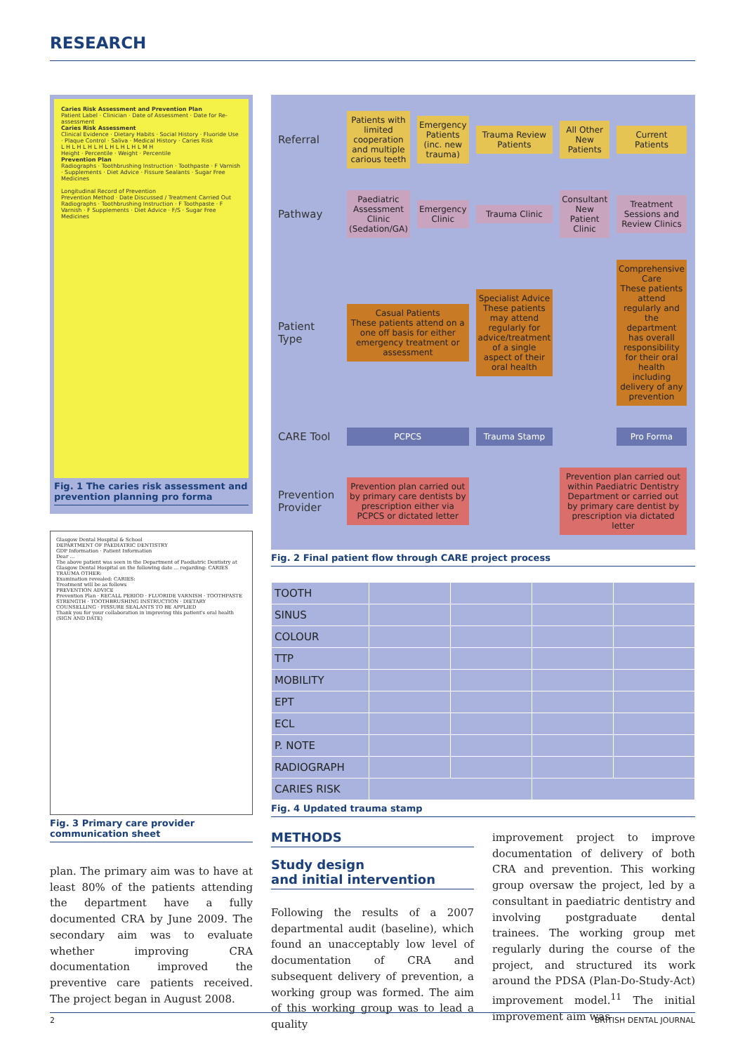RESEARCH
Caries Risk Assessment and Prevention Plan
Patient Label · Clinician · Date of Assessment · Date for Re-assessment
Caries Risk Assessment
Clinical Evidence · Dietary Habits · Social History · Fluoride Use · Plaque Control · Saliva · Medical History · Caries Risk
L H L H L H L H L H L H L H L M H
Height · Percentile · Weight · Percentile
Prevention Plan
Radiographs · Toothbrushing Instruction · Toothpaste · F Varnish · Supplements · Diet Advice · Fissure Sealants · Sugar Free Medicines
Longitudinal Record of Prevention
Prevention Method · Date Discussed / Treatment Carried Out
Radiographs · Toothbrushing Instruction · F Toothpaste · F Varnish · F Supplements · Diet Advice · F/S · Sugar Free Medicines
Fig. 1 The caries risk assessment and prevention planning pro forma
Glasgow Dental Hospital & School
DEPARTMENT OF PAEDIATRIC DENTISTRY
GDP Information · Patient Information
Dear ...
The above patient was seen in the Department of Paediatric Dentistry at Glasgow Dental Hospital on the following date ... regarding: CARIES TRAUMA OTHER:
Examination revealed: CARIES:
Treatment will be as follows
PREVENTION ADVICE
Prevention Plan · RECALL PERIOD · FLUORIDE VARNISH · TOOTHPASTE STRENGTH · TOOTHBRUSHING INSTRUCTION · DIETARY COUNSELLING · FISSURE SEALANTS TO BE APPLIED
Thank you for your collaboration in improving this patient's oral health
(SIGN AND DATE)
Fig. 3 Primary care provider communication sheet
plan. The primary aim was to have at least 80% of the patients attending the department have a fully documented CRA by June 2009. The secondary aim was to evaluate whether improving CRA documentation improved the preventive care patients received. The project began in August 2008.
Referral
Patients with limited cooperation and multiple carious teeth
Emergency Patients (inc. new trauma)
Trauma Review Patients
All Other New Patients
Current Patients
Pathway
Paediatric Assessment Clinic (Sedation/GA)
Emergency Clinic
Trauma Clinic
Consultant New Patient Clinic
Treatment Sessions and Review Clinics
Patient Type
Casual Patients
These patients attend on a one off basis for either emergency treatment or assessment
Specialist Advice
These patients may attend regularly for advice/treatment of a single aspect of their oral health
Comprehensive Care
These patients attend regularly and the department has overall responsibility for their oral health including delivery of any prevention
CARE Tool
PCPCS
Trauma Stamp
Pro Forma
Prevention Provider
Prevention plan carried out by primary care dentists by prescription either via PCPCS or dictated letter
Prevention plan carried out within Paediatric Dentistry Department or carried out by primary care dentist by prescription via dictated letter
Fig. 2 Final patient flow through CARE project process
| TOOTH | | | | |
| SINUS | | | | |
| COLOUR | | | | |
| TTP | | | | |
| MOBILITY | | | | |
| EPT | | | | |
| ECL | | | | |
| P. NOTE | | | | |
| RADIOGRAPH | | | | |
| CARIES RISK | | | | |
Fig. 4 Updated trauma stamp
METHODS
Study design
and initial intervention
Following the results of a 2007 departmental audit (baseline), which found an unacceptably low level of documentation of CRA and subsequent delivery of prevention, a working group was formed. The aim of this working group was to lead a quality
improvement project to improve documentation of delivery of both CRA and prevention. This working group oversaw the project, led by a consultant in paediatric dentistry and involving postgraduate dental trainees. The working group met regularly during the course of the project, and structured its work around the PDSA (Plan-Do-Study-Act) improvement model.<sup>11</sup> The initial improvement aim was
2 BRITISH DENTAL JOURNAL